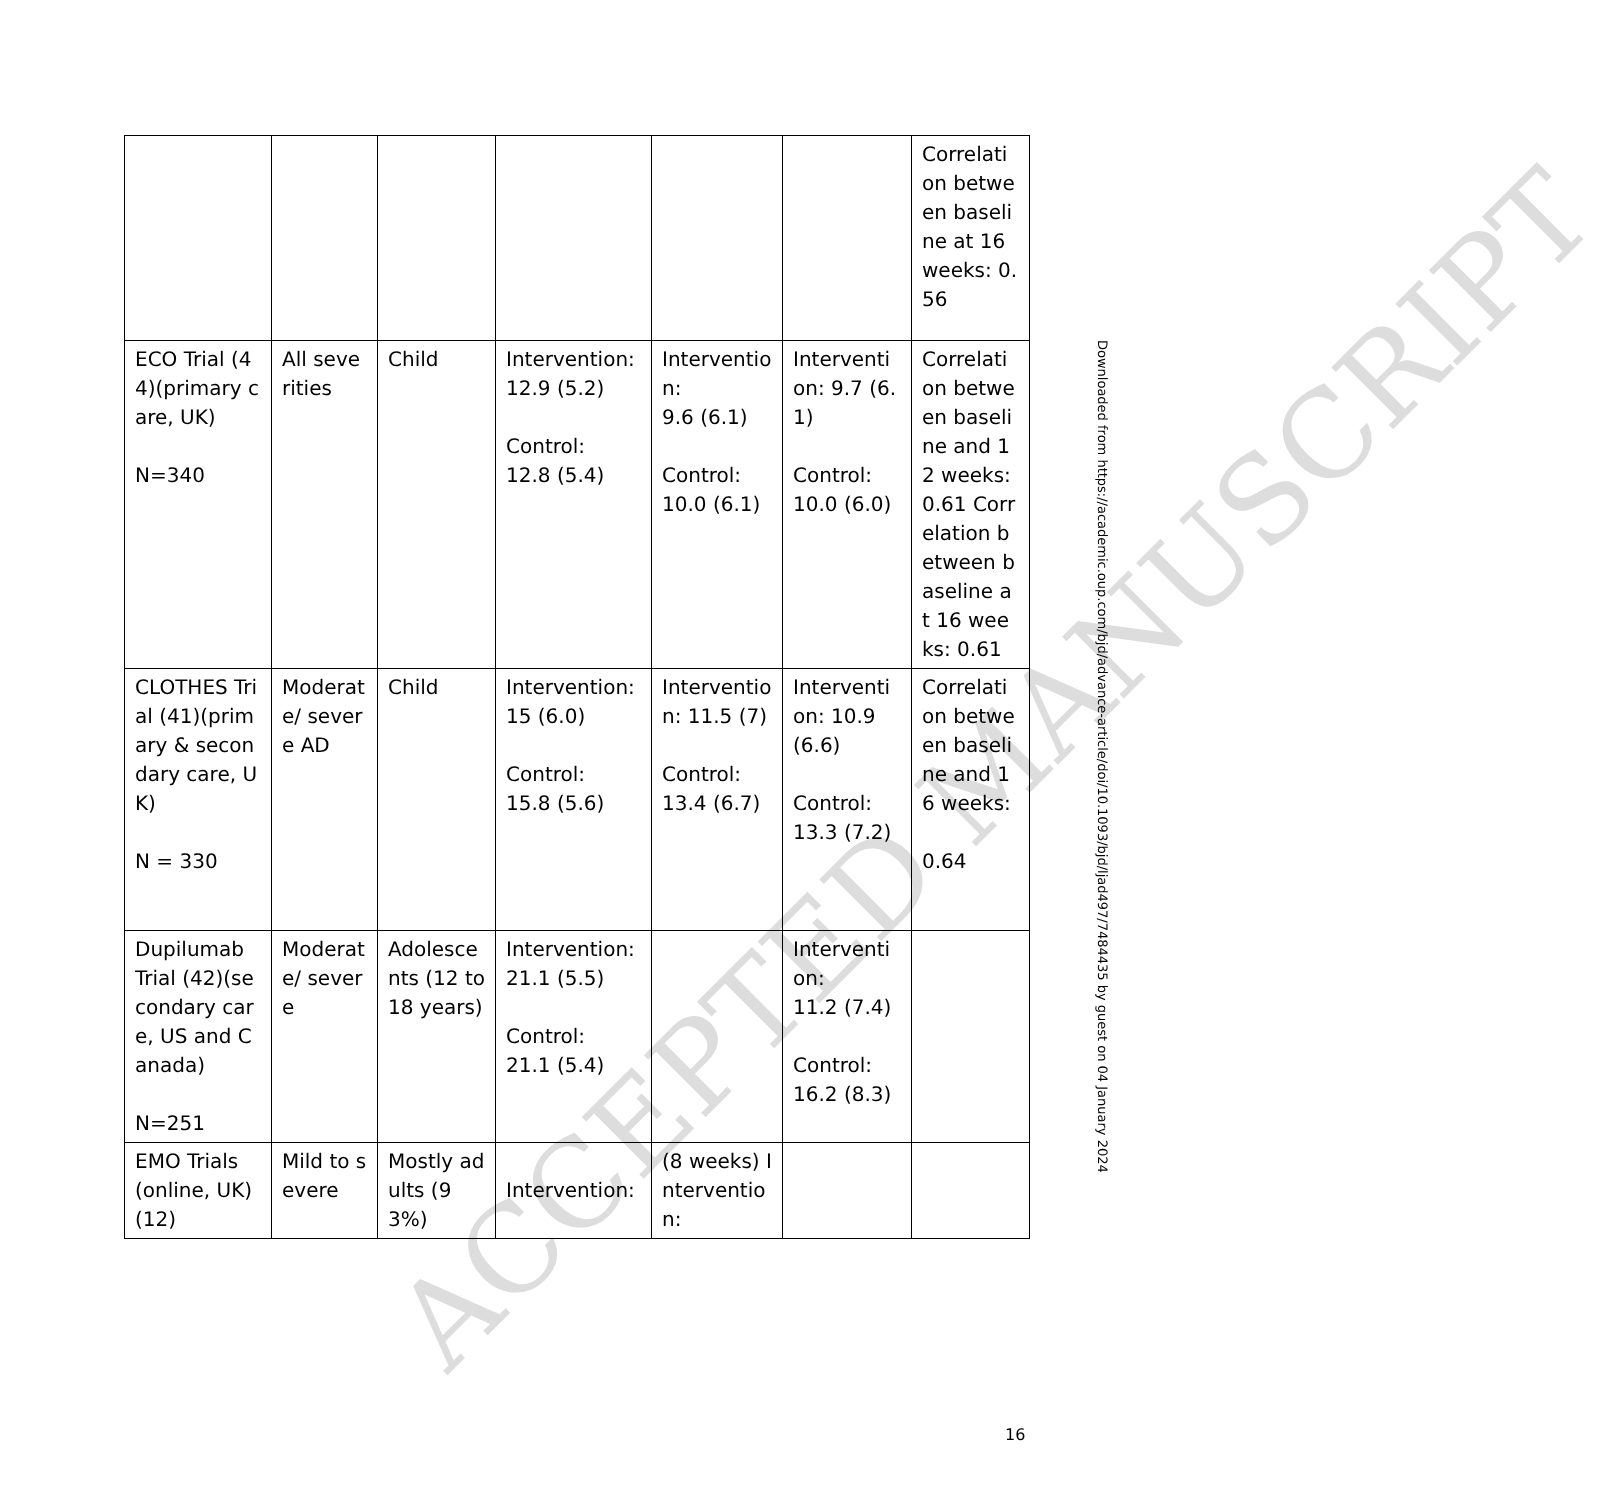ACCEPTED MANUSCRIPT
| | | | | | | Correlation between baseline at 16 weeks: 0.56 |
| ECO Trial (44)(primary care, UK) N=340 | All severities | Child | Intervention: 12.9 (5.2) Control: 12.8 (5.4) | Intervention: 9.6 (6.1) Control: 10.0 (6.1) | Intervention: 9.7 (6.1) Control: 10.0 (6.0) | Correlation between baseline and 12 weeks: 0.61 Correlation between baseline at 16 weeks: 0.61 |
| CLOTHES Trial (41)(primary & secondary care, UK) N = 330 | Moderate/ severe AD | Child | Intervention: 15 (6.0) Control: 15.8 (5.6) | Intervention: 11.5 (7) Control: 13.4 (6.7) | Intervention: 10.9 (6.6) Control: 13.3 (7.2) | Correlation between baseline and 16 weeks: 0.64 |
| Dupilumab Trial (42)(secondary care, US and Canada) N=251 | Moderate/ severe | Adolescents (12 to 18 years) | Intervention: 21.1 (5.5) Control: 21.1 (5.4) | | Intervention: 11.2 (7.4) Control: 16.2 (8.3) | |
| EMO Trials (online, UK)(12) | Mild to severe | Mostly adults (93%) | Intervention: | (8 weeks) Intervention: | | |
Downloaded from https://academic.oup.com/bjd/advance-article/doi/10.1093/bjd/ljad497/7484435 by guest on 04 January 2024
16